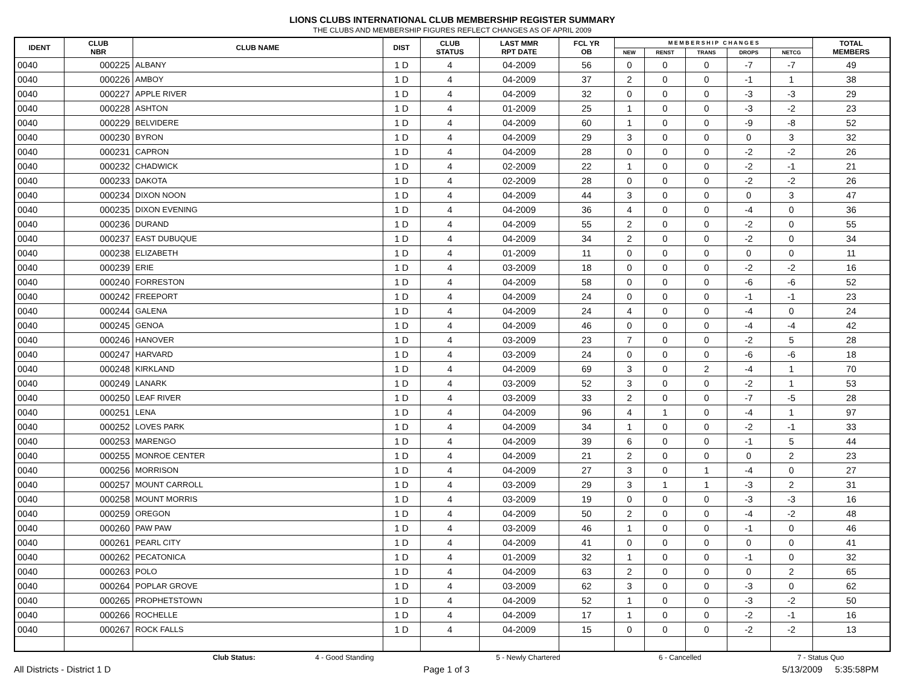LIONS CLUBS INTERNATIONAL CLUB MEMBERSHIP REGISTER SUMMARY
THE CLUBS AND MEMBERSHIP FIGURES REFLECT CHANGES AS OF APRIL 2009
| IDENT | CLUB NBR | CLUB NAME | DIST | CLUB STATUS | LAST MMR RPT DATE | FCL YR OB | M E M B E R S H I P C H A N G E S | | | | | TOTAL MEMBERS |
| --- | --- | --- | --- | --- | --- | --- | --- | --- | --- | --- | --- | --- |
| | | | | | | | NEW | RENST | TRANS | DROPS | NETCG | |
| 0040 | 000225 | ALBANY | 1 D | 4 | 04-2009 | 56 | 0 | 0 | 0 | -7 | -7 | 49 |
| 0040 | 000226 | AMBOY | 1 D | 4 | 04-2009 | 37 | 2 | 0 | 0 | -1 | 1 | 38 |
| 0040 | 000227 | APPLE RIVER | 1 D | 4 | 04-2009 | 32 | 0 | 0 | 0 | -3 | -3 | 29 |
| 0040 | 000228 | ASHTON | 1 D | 4 | 01-2009 | 25 | 1 | 0 | 0 | -3 | -2 | 23 |
| 0040 | 000229 | BELVIDERE | 1 D | 4 | 04-2009 | 60 | 1 | 0 | 0 | -9 | -8 | 52 |
| 0040 | 000230 | BYRON | 1 D | 4 | 04-2009 | 29 | 3 | 0 | 0 | 0 | 3 | 32 |
| 0040 | 000231 | CAPRON | 1 D | 4 | 04-2009 | 28 | 0 | 0 | 0 | -2 | -2 | 26 |
| 0040 | 000232 | CHADWICK | 1 D | 4 | 02-2009 | 22 | 1 | 0 | 0 | -2 | -1 | 21 |
| 0040 | 000233 | DAKOTA | 1 D | 4 | 02-2009 | 28 | 0 | 0 | 0 | -2 | -2 | 26 |
| 0040 | 000234 | DIXON NOON | 1 D | 4 | 04-2009 | 44 | 3 | 0 | 0 | 0 | 3 | 47 |
| 0040 | 000235 | DIXON EVENING | 1 D | 4 | 04-2009 | 36 | 4 | 0 | 0 | -4 | 0 | 36 |
| 0040 | 000236 | DURAND | 1 D | 4 | 04-2009 | 55 | 2 | 0 | 0 | -2 | 0 | 55 |
| 0040 | 000237 | EAST DUBUQUE | 1 D | 4 | 04-2009 | 34 | 2 | 0 | 0 | -2 | 0 | 34 |
| 0040 | 000238 | ELIZABETH | 1 D | 4 | 01-2009 | 11 | 0 | 0 | 0 | 0 | 0 | 11 |
| 0040 | 000239 | ERIE | 1 D | 4 | 03-2009 | 18 | 0 | 0 | 0 | -2 | -2 | 16 |
| 0040 | 000240 | FORRESTON | 1 D | 4 | 04-2009 | 58 | 0 | 0 | 0 | -6 | -6 | 52 |
| 0040 | 000242 | FREEPORT | 1 D | 4 | 04-2009 | 24 | 0 | 0 | 0 | -1 | -1 | 23 |
| 0040 | 000244 | GALENA | 1 D | 4 | 04-2009 | 24 | 4 | 0 | 0 | -4 | 0 | 24 |
| 0040 | 000245 | GENOA | 1 D | 4 | 04-2009 | 46 | 0 | 0 | 0 | -4 | -4 | 42 |
| 0040 | 000246 | HANOVER | 1 D | 4 | 03-2009 | 23 | 7 | 0 | 0 | -2 | 5 | 28 |
| 0040 | 000247 | HARVARD | 1 D | 4 | 03-2009 | 24 | 0 | 0 | 0 | -6 | -6 | 18 |
| 0040 | 000248 | KIRKLAND | 1 D | 4 | 04-2009 | 69 | 3 | 0 | 2 | -4 | 1 | 70 |
| 0040 | 000249 | LANARK | 1 D | 4 | 03-2009 | 52 | 3 | 0 | 0 | -2 | 1 | 53 |
| 0040 | 000250 | LEAF RIVER | 1 D | 4 | 03-2009 | 33 | 2 | 0 | 0 | -7 | -5 | 28 |
| 0040 | 000251 | LENA | 1 D | 4 | 04-2009 | 96 | 4 | 1 | 0 | -4 | 1 | 97 |
| 0040 | 000252 | LOVES PARK | 1 D | 4 | 04-2009 | 34 | 1 | 0 | 0 | -2 | -1 | 33 |
| 0040 | 000253 | MARENGO | 1 D | 4 | 04-2009 | 39 | 6 | 0 | 0 | -1 | 5 | 44 |
| 0040 | 000255 | MONROE CENTER | 1 D | 4 | 04-2009 | 21 | 2 | 0 | 0 | 0 | 2 | 23 |
| 0040 | 000256 | MORRISON | 1 D | 4 | 04-2009 | 27 | 3 | 0 | 1 | -4 | 0 | 27 |
| 0040 | 000257 | MOUNT CARROLL | 1 D | 4 | 03-2009 | 29 | 3 | 1 | 1 | -3 | 2 | 31 |
| 0040 | 000258 | MOUNT MORRIS | 1 D | 4 | 03-2009 | 19 | 0 | 0 | 0 | -3 | -3 | 16 |
| 0040 | 000259 | OREGON | 1 D | 4 | 04-2009 | 50 | 2 | 0 | 0 | -4 | -2 | 48 |
| 0040 | 000260 | PAW PAW | 1 D | 4 | 03-2009 | 46 | 1 | 0 | 0 | -1 | 0 | 46 |
| 0040 | 000261 | PEARL CITY | 1 D | 4 | 04-2009 | 41 | 0 | 0 | 0 | 0 | 0 | 41 |
| 0040 | 000262 | PECATONICA | 1 D | 4 | 01-2009 | 32 | 1 | 0 | 0 | -1 | 0 | 32 |
| 0040 | 000263 | POLO | 1 D | 4 | 04-2009 | 63 | 2 | 0 | 0 | 0 | 2 | 65 |
| 0040 | 000264 | POPLAR GROVE | 1 D | 4 | 03-2009 | 62 | 3 | 0 | 0 | -3 | 0 | 62 |
| 0040 | 000265 | PROPHETSTOWN | 1 D | 4 | 04-2009 | 52 | 1 | 0 | 0 | -3 | -2 | 50 |
| 0040 | 000266 | ROCHELLE | 1 D | 4 | 04-2009 | 17 | 1 | 0 | 0 | -2 | -1 | 16 |
| 0040 | 000267 | ROCK FALLS | 1 D | 4 | 04-2009 | 15 | 0 | 0 | 0 | -2 | -2 | 13 |
Club Status: 4 - Good Standing 5 - Newly Chartered 6 - Cancelled 7 - Status Quo
All Districts - District 1 D Page 1 of 3 5/13/2009 5:35:58PM